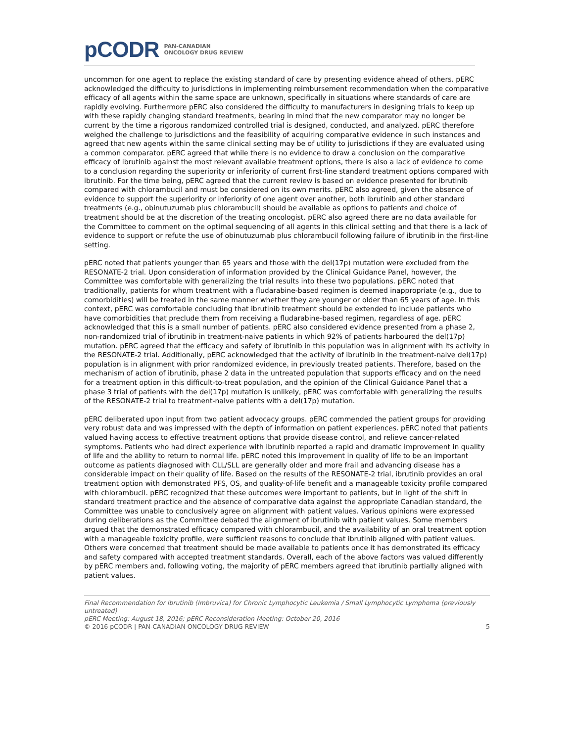pCODR PAN-CANADIAN
ONCOLOGY DRUG REVIEW
uncommon for one agent to replace the existing standard of care by presenting evidence ahead of others. pERC acknowledged the difficulty to jurisdictions in implementing reimbursement recommendation when the comparative efficacy of all agents within the same space are unknown, specifically in situations where standards of care are rapidly evolving. Furthermore pERC also considered the difficulty to manufacturers in designing trials to keep up with these rapidly changing standard treatments, bearing in mind that the new comparator may no longer be current by the time a rigorous randomized controlled trial is designed, conducted, and analyzed. pERC therefore weighed the challenge to jurisdictions and the feasibility of acquiring comparative evidence in such instances and agreed that new agents within the same clinical setting may be of utility to jurisdictions if they are evaluated using a common comparator. pERC agreed that while there is no evidence to draw a conclusion on the comparative efficacy of ibrutinib against the most relevant available treatment options, there is also a lack of evidence to come to a conclusion regarding the superiority or inferiority of current first-line standard treatment options compared with ibrutinib. For the time being, pERC agreed that the current review is based on evidence presented for ibrutinib compared with chlorambucil and must be considered on its own merits. pERC also agreed, given the absence of evidence to support the superiority or inferiority of one agent over another, both ibrutinib and other standard treatments (e.g., obinutuzumab plus chlorambucil) should be available as options to patients and choice of treatment should be at the discretion of the treating oncologist. pERC also agreed there are no data available for the Committee to comment on the optimal sequencing of all agents in this clinical setting and that there is a lack of evidence to support or refute the use of obinutuzumab plus chlorambucil following failure of ibrutinib in the first-line setting.
pERC noted that patients younger than 65 years and those with the del(17p) mutation were excluded from the RESONATE-2 trial. Upon consideration of information provided by the Clinical Guidance Panel, however, the Committee was comfortable with generalizing the trial results into these two populations. pERC noted that traditionally, patients for whom treatment with a fludarabine-based regimen is deemed inappropriate (e.g., due to comorbidities) will be treated in the same manner whether they are younger or older than 65 years of age. In this context, pERC was comfortable concluding that ibrutinib treatment should be extended to include patients who have comorbidities that preclude them from receiving a fludarabine-based regimen, regardless of age. pERC acknowledged that this is a small number of patients. pERC also considered evidence presented from a phase 2, non-randomized trial of ibrutinib in treatment-naive patients in which 92% of patients harboured the del(17p) mutation. pERC agreed that the efficacy and safety of ibrutinib in this population was in alignment with its activity in the RESONATE-2 trial. Additionally, pERC acknowledged that the activity of ibrutinib in the treatment-naive del(17p) population is in alignment with prior randomized evidence, in previously treated patients. Therefore, based on the mechanism of action of ibrutinib, phase 2 data in the untreated population that supports efficacy and on the need for a treatment option in this difficult-to-treat population, and the opinion of the Clinical Guidance Panel that a phase 3 trial of patients with the del(17p) mutation is unlikely, pERC was comfortable with generalizing the results of the RESONATE-2 trial to treatment-naive patients with a del(17p) mutation.
pERC deliberated upon input from two patient advocacy groups. pERC commended the patient groups for providing very robust data and was impressed with the depth of information on patient experiences. pERC noted that patients valued having access to effective treatment options that provide disease control, and relieve cancer-related symptoms. Patients who had direct experience with ibrutinib reported a rapid and dramatic improvement in quality of life and the ability to return to normal life. pERC noted this improvement in quality of life to be an important outcome as patients diagnosed with CLL/SLL are generally older and more frail and advancing disease has a considerable impact on their quality of life. Based on the results of the RESONATE-2 trial, ibrutinib provides an oral treatment option with demonstrated PFS, OS, and quality-of-life benefit and a manageable toxicity profile compared with chlorambucil. pERC recognized that these outcomes were important to patients, but in light of the shift in standard treatment practice and the absence of comparative data against the appropriate Canadian standard, the Committee was unable to conclusively agree on alignment with patient values. Various opinions were expressed during deliberations as the Committee debated the alignment of ibrutinib with patient values. Some members argued that the demonstrated efficacy compared with chlorambucil, and the availability of an oral treatment option with a manageable toxicity profile, were sufficient reasons to conclude that ibrutinib aligned with patient values. Others were concerned that treatment should be made available to patients once it has demonstrated its efficacy and safety compared with accepted treatment standards. Overall, each of the above factors was valued differently by pERC members and, following voting, the majority of pERC members agreed that ibrutinib partially aligned with patient values.
Final Recommendation for Ibrutinib (Imbruvica) for Chronic Lymphocytic Leukemia / Small Lymphocytic Lymphoma (previously untreated)
pERC Meeting: August 18, 2016; pERC Reconsideration Meeting: October 20, 2016
© 2016 pCODR | PAN-CANADIAN ONCOLOGY DRUG REVIEW 5